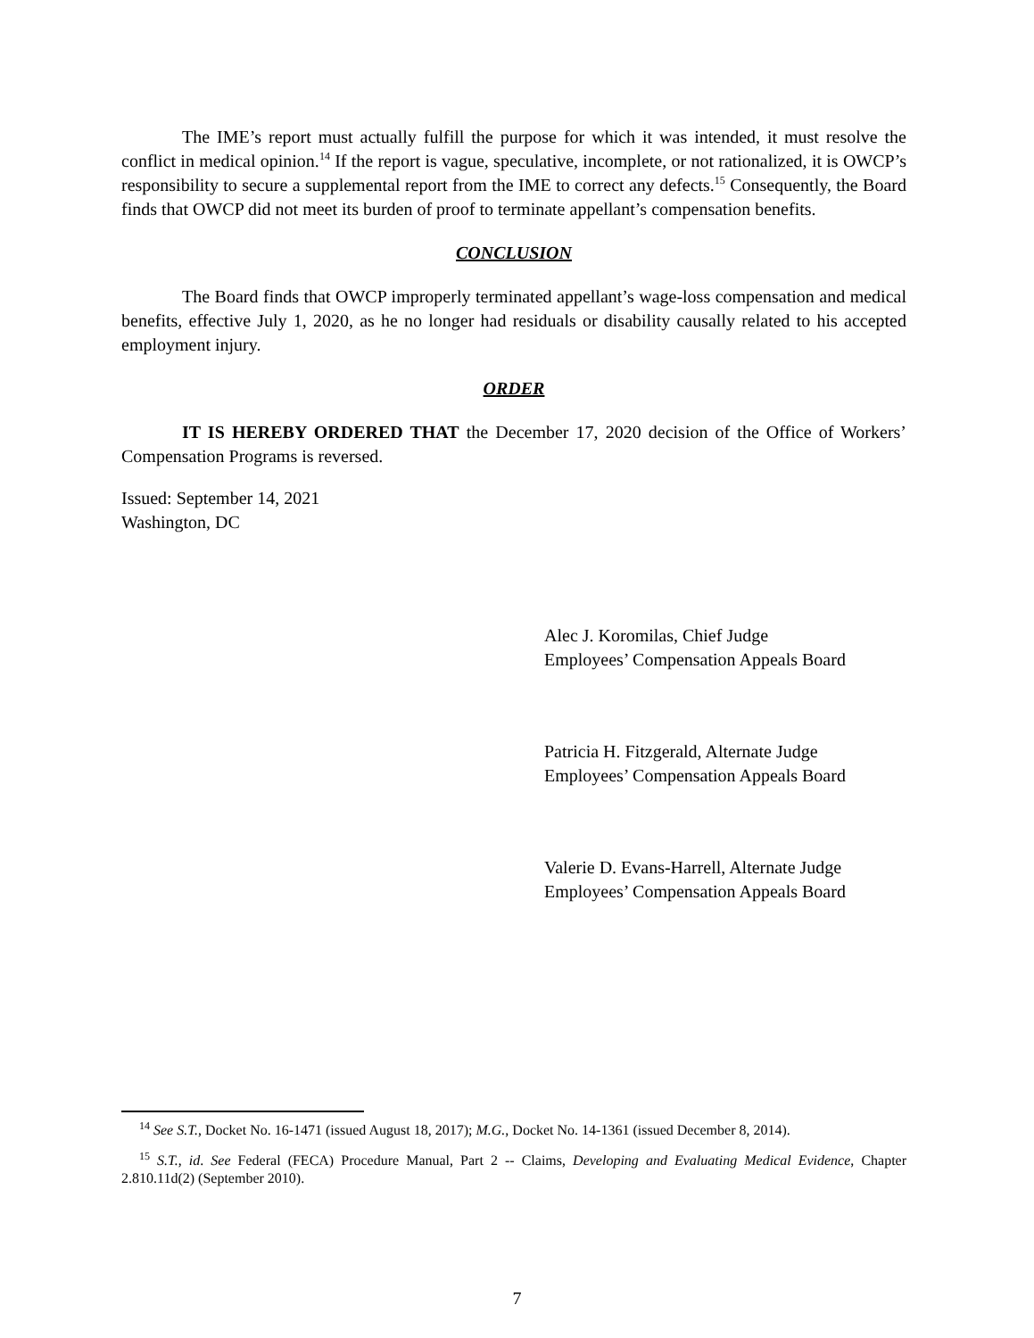The IME’s report must actually fulfill the purpose for which it was intended, it must resolve the conflict in medical opinion.<sup>14</sup> If the report is vague, speculative, incomplete, or not rationalized, it is OWCP’s responsibility to secure a supplemental report from the IME to correct any defects.<sup>15</sup> Consequently, the Board finds that OWCP did not meet its burden of proof to terminate appellant’s compensation benefits.
CONCLUSION
The Board finds that OWCP improperly terminated appellant’s wage-loss compensation and medical benefits, effective July 1, 2020, as he no longer had residuals or disability causally related to his accepted employment injury.
ORDER
IT IS HEREBY ORDERED THAT the December 17, 2020 decision of the Office of Workers’ Compensation Programs is reversed.
Issued: September 14, 2021
Washington, DC
Alec J. Koromilas, Chief Judge
Employees’ Compensation Appeals Board
Patricia H. Fitzgerald, Alternate Judge
Employees’ Compensation Appeals Board
Valerie D. Evans-Harrell, Alternate Judge
Employees’ Compensation Appeals Board
<sup>14</sup> See S.T., Docket No. 16-1471 (issued August 18, 2017); M.G., Docket No. 14-1361 (issued December 8, 2014).
<sup>15</sup> S.T., id. See Federal (FECA) Procedure Manual, Part 2 -- Claims, Developing and Evaluating Medical Evidence, Chapter 2.810.11d(2) (September 2010).
7